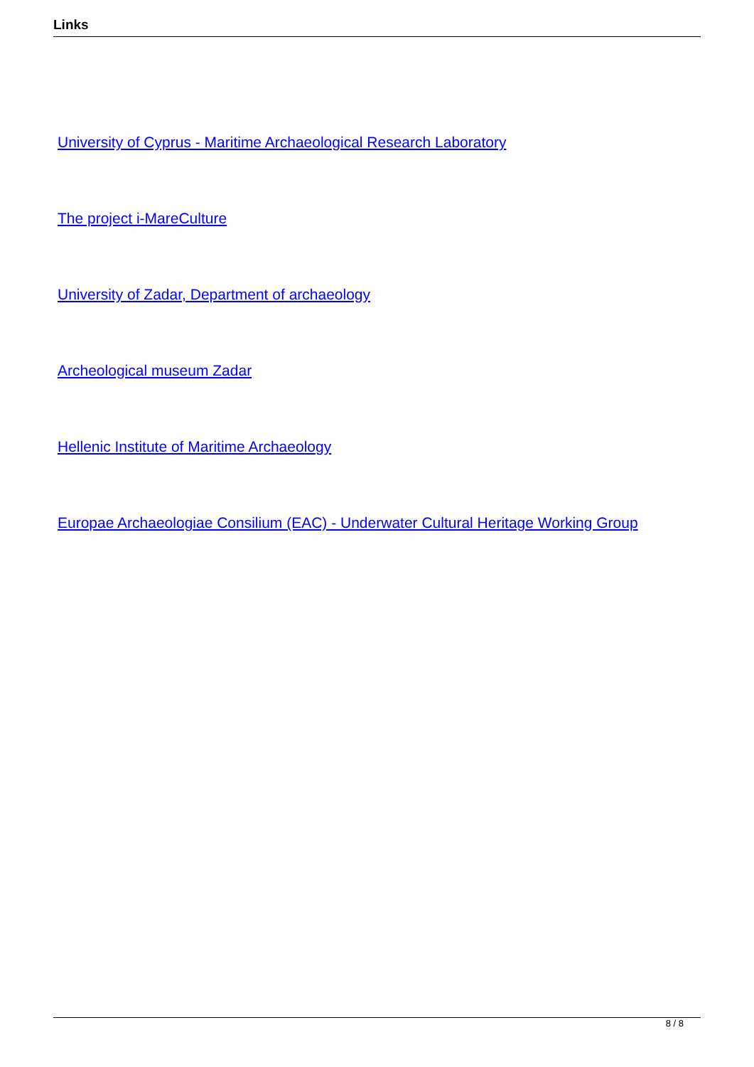Links
University of Cyprus - Maritime Archaeological Research Laboratory
The project i-MareCulture
University of Zadar, Department of archaeology
Archeological museum Zadar
Hellenic Institute of Maritime Archaeology
Europae Archaeologiae Consilium (EAC) - Underwater Cultural Heritage Working Group
8 / 8